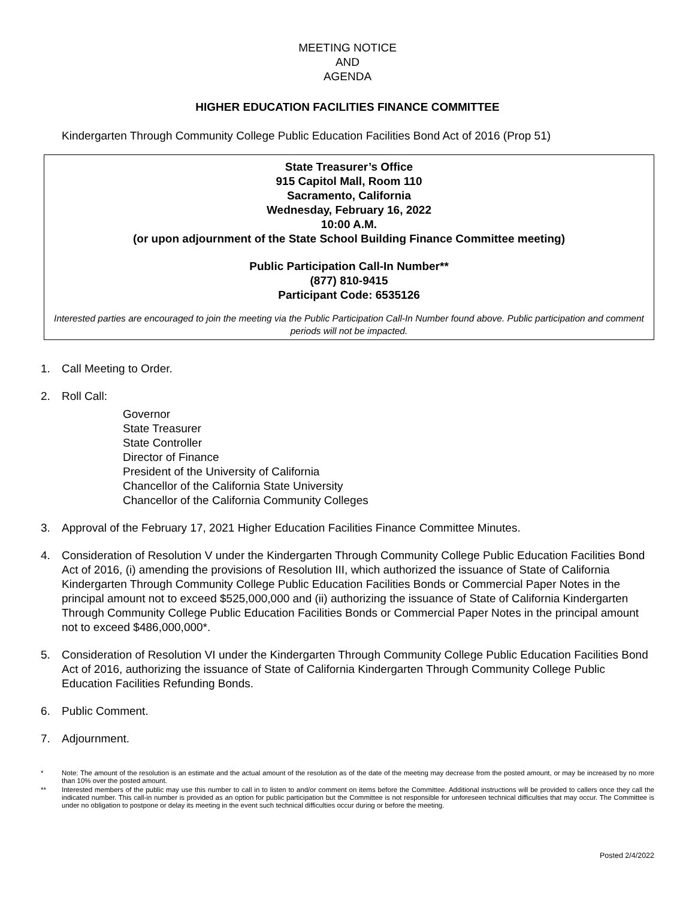MEETING NOTICE
AND
AGENDA
HIGHER EDUCATION FACILITIES FINANCE COMMITTEE
Kindergarten Through Community College Public Education Facilities Bond Act of 2016 (Prop 51)
State Treasurer’s Office
915 Capitol Mall, Room 110
Sacramento, California
Wednesday, February 16, 2022
10:00 A.M.
(or upon adjournment of the State School Building Finance Committee meeting)
Public Participation Call-In Number**
(877) 810-9415
Participant Code: 6535126
Interested parties are encouraged to join the meeting via the Public Participation Call-In Number found above. Public participation and comment periods will not be impacted.
1. Call Meeting to Order.
2. Roll Call:
Governor
State Treasurer
State Controller
Director of Finance
President of the University of California
Chancellor of the California State University
Chancellor of the California Community Colleges
3. Approval of the February 17, 2021 Higher Education Facilities Finance Committee Minutes.
4. Consideration of Resolution V under the Kindergarten Through Community College Public Education Facilities Bond Act of 2016, (i) amending the provisions of Resolution III, which authorized the issuance of State of California Kindergarten Through Community College Public Education Facilities Bonds or Commercial Paper Notes in the principal amount not to exceed $525,000,000 and (ii) authorizing the issuance of State of California Kindergarten Through Community College Public Education Facilities Bonds or Commercial Paper Notes in the principal amount not to exceed $486,000,000*.
5. Consideration of Resolution VI under the Kindergarten Through Community College Public Education Facilities Bond Act of 2016, authorizing the issuance of State of California Kindergarten Through Community College Public Education Facilities Refunding Bonds.
6. Public Comment.
7. Adjournment.
* Note: The amount of the resolution is an estimate and the actual amount of the resolution as of the date of the meeting may decrease from the posted amount, or may be increased by no more than 10% over the posted amount.
** Interested members of the public may use this number to call in to listen to and/or comment on items before the Committee. Additional instructions will be provided to callers once they call the indicated number. This call-in number is provided as an option for public participation but the Committee is not responsible for unforeseen technical difficulties that may occur. The Committee is under no obligation to postpone or delay its meeting in the event such technical difficulties occur during or before the meeting.
Posted 2/4/2022